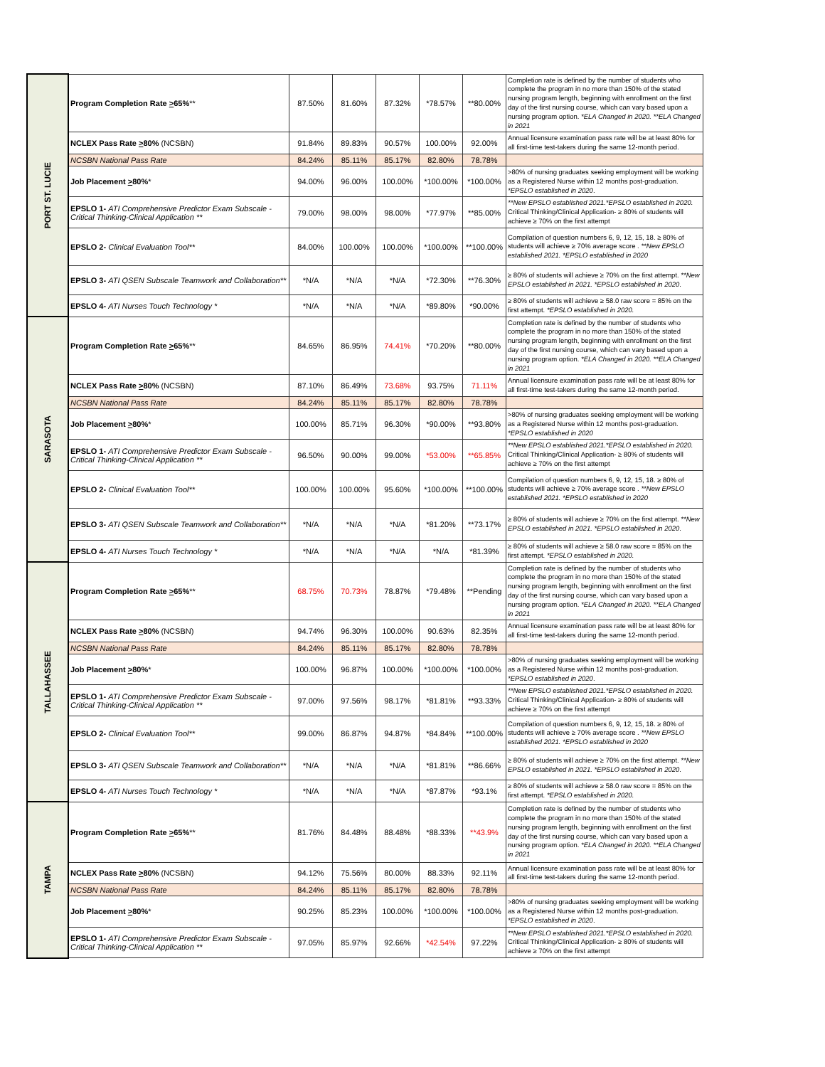| PORT ST. LUCIE | Program Completion Rate > 65% ** | 87.50% | 81.60% | 87.32% | *78.57% | **80.00% | Completion rate is defined by the number of students who complete the program in no more than 150% of the stated nursing program length, beginning with enrollment on the first day of the first nursing course, which can vary based upon a nursing program option. *ELA Changed in 2020. **ELA Changed in 2021 |
| | NCLEX Pass Rate > 80% (NCSBN) | 91.84% | 89.83% | 90.57% | 100.00% | 92.00% | Annual licensure examination pass rate will be at least 80% for all first-time test-takers during the same 12-month period. |
| | NCSBN National Pass Rate | 84.24% | 85.11% | 85.17% | 82.80% | 78.78% | |
| | Job Placement > 80% * | 94.00% | 96.00% | 100.00% | *100.00% | *100.00% | >80% of nursing graduates seeking employment will be working as a Registered Nurse within 12 months post-graduation. *EPSLO established in 2020 . |
| | EPSLO 1- ATI Comprehensive Predictor Exam Subscale - Critical Thinking-Clinical Application ** | 79.00% | 98.00% | 98.00% | *77.97% | **85.00% | **New EPSLO established 2021.*EPSLO established in 2020. Critical Thinking/Clinical Application- ≥ 80% of students will achieve ≥ 70% on the first attempt |
| | EPSLO 2- Clinical Evaluation Tool** | 84.00% | 100.00% | 100.00% | *100.00% | **100.00% | Compilation of question numbers 6, 9, 12, 15, 18. ≥ 80% of students will achieve ≥ 70% average score . **New EPSLO established 2021. *EPSLO established in 2020 |
| | EPSLO 3- ATI QSEN Subscale Teamwork and Collaboration** | *N/A | *N/A | *N/A | *72.30% | **76.30% | ≥ 80% of students will achieve ≥ 70% on the first attempt. **New EPSLO established in 2021. *EPSLO established in 2020 . |
| | EPSLO 4- ATI Nurses Touch Technology * | *N/A | *N/A | *N/A | *89.80% | *90.00% | ≥ 80% of students will achieve ≥ 58.0 raw score = 85% on the first attempt. *EPSLO established in 2020. |
| SARASOTA | Program Completion Rate > 65% ** | 84.65% | 86.95% | 74.41% | *70.20% | **80.00% | Completion rate is defined by the number of students who complete the program in no more than 150% of the stated nursing program length, beginning with enrollment on the first day of the first nursing course, which can vary based upon a nursing program option. *ELA Changed in 2020. **ELA Changed in 2021 |
| | NCLEX Pass Rate > 80% (NCSBN) | 87.10% | 86.49% | 73.68% | 93.75% | 71.11% | Annual licensure examination pass rate will be at least 80% for all first-time test-takers during the same 12-month period. |
| | NCSBN National Pass Rate | 84.24% | 85.11% | 85.17% | 82.80% | 78.78% | |
| | Job Placement > 80% * | 100.00% | 85.71% | 96.30% | *90.00% | **93.80% | >80% of nursing graduates seeking employment will be working as a Registered Nurse within 12 months post-graduation. *EPSLO established in 2020 |
| | EPSLO 1- ATI Comprehensive Predictor Exam Subscale - Critical Thinking-Clinical Application ** | 96.50% | 90.00% | 99.00% | *53.00% | **65.85% | **New EPSLO established 2021.*EPSLO established in 2020. Critical Thinking/Clinical Application- ≥ 80% of students will achieve ≥ 70% on the first attempt |
| | EPSLO 2- Clinical Evaluation Tool** | 100.00% | 100.00% | 95.60% | *100.00% | **100.00% | Compilation of question numbers 6, 9, 12, 15, 18. ≥ 80% of students will achieve ≥ 70% average score . **New EPSLO established 2021. *EPSLO established in 2020 |
| | EPSLO 3- ATI QSEN Subscale Teamwork and Collaboration** | *N/A | *N/A | *N/A | *81.20% | **73.17% | ≥ 80% of students will achieve ≥ 70% on the first attempt. **New EPSLO established in 2021. *EPSLO established in 2020 . |
| | EPSLO 4- ATI Nurses Touch Technology * | *N/A | *N/A | *N/A | *N/A | *81.39% | ≥ 80% of students will achieve ≥ 58.0 raw score = 85% on the first attempt. *EPSLO established in 2020. |
| TALLAHASSEE | Program Completion Rate > 65% ** | 68.75% | 70.73% | 78.87% | *79.48% | **Pending | Completion rate is defined by the number of students who complete the program in no more than 150% of the stated nursing program length, beginning with enrollment on the first day of the first nursing course, which can vary based upon a nursing program option. *ELA Changed in 2020. **ELA Changed in 2021 |
| | NCLEX Pass Rate > 80% (NCSBN) | 94.74% | 96.30% | 100.00% | 90.63% | 82.35% | Annual licensure examination pass rate will be at least 80% for all first-time test-takers during the same 12-month period. |
| | NCSBN National Pass Rate | 84.24% | 85.11% | 85.17% | 82.80% | 78.78% | |
| | Job Placement > 80% * | 100.00% | 96.87% | 100.00% | *100.00% | *100.00% | >80% of nursing graduates seeking employment will be working as a Registered Nurse within 12 months post-graduation. *EPSLO established in 2020 . |
| | EPSLO 1- ATI Comprehensive Predictor Exam Subscale - Critical Thinking-Clinical Application ** | 97.00% | 97.56% | 98.17% | *81.81% | **93.33% | **New EPSLO established 2021.*EPSLO established in 2020. Critical Thinking/Clinical Application- ≥ 80% of students will achieve ≥ 70% on the first attempt |
| | EPSLO 2- Clinical Evaluation Tool** | 99.00% | 86.87% | 94.87% | *84.84% | **100.00% | Compilation of question numbers 6, 9, 12, 15, 18. ≥ 80% of students will achieve ≥ 70% average score . **New EPSLO established 2021. *EPSLO established in 2020 |
| | EPSLO 3- ATI QSEN Subscale Teamwork and Collaboration** | *N/A | *N/A | *N/A | *81.81% | **86.66% | ≥ 80% of students will achieve ≥ 70% on the first attempt. **New EPSLO established in 2021. *EPSLO established in 2020 . |
| | EPSLO 4- ATI Nurses Touch Technology * | *N/A | *N/A | *N/A | *87.87% | *93.1% | ≥ 80% of students will achieve ≥ 58.0 raw score = 85% on the first attempt. *EPSLO established in 2020. |
| TAMPA | Program Completion Rate > 65% ** | 81.76% | 84.48% | 88.48% | *88.33% | **43.9% | Completion rate is defined by the number of students who complete the program in no more than 150% of the stated nursing program length, beginning with enrollment on the first day of the first nursing course, which can vary based upon a nursing program option. *ELA Changed in 2020. **ELA Changed in 2021 |
| | NCLEX Pass Rate > 80% (NCSBN) | 94.12% | 75.56% | 80.00% | 88.33% | 92.11% | Annual licensure examination pass rate will be at least 80% for all first-time test-takers during the same 12-month period. |
| | NCSBN National Pass Rate | 84.24% | 85.11% | 85.17% | 82.80% | 78.78% | |
| | Job Placement > 80% * | 90.25% | 85.23% | 100.00% | *100.00% | *100.00% | >80% of nursing graduates seeking employment will be working as a Registered Nurse within 12 months post-graduation. *EPSLO established in 2020 . |
| | EPSLO 1- ATI Comprehensive Predictor Exam Subscale - Critical Thinking-Clinical Application ** | 97.05% | 85.97% | 92.66% | *42.54% | 97.22% | **New EPSLO established 2021.*EPSLO established in 2020. Critical Thinking/Clinical Application- ≥ 80% of students will achieve ≥ 70% on the first attempt |